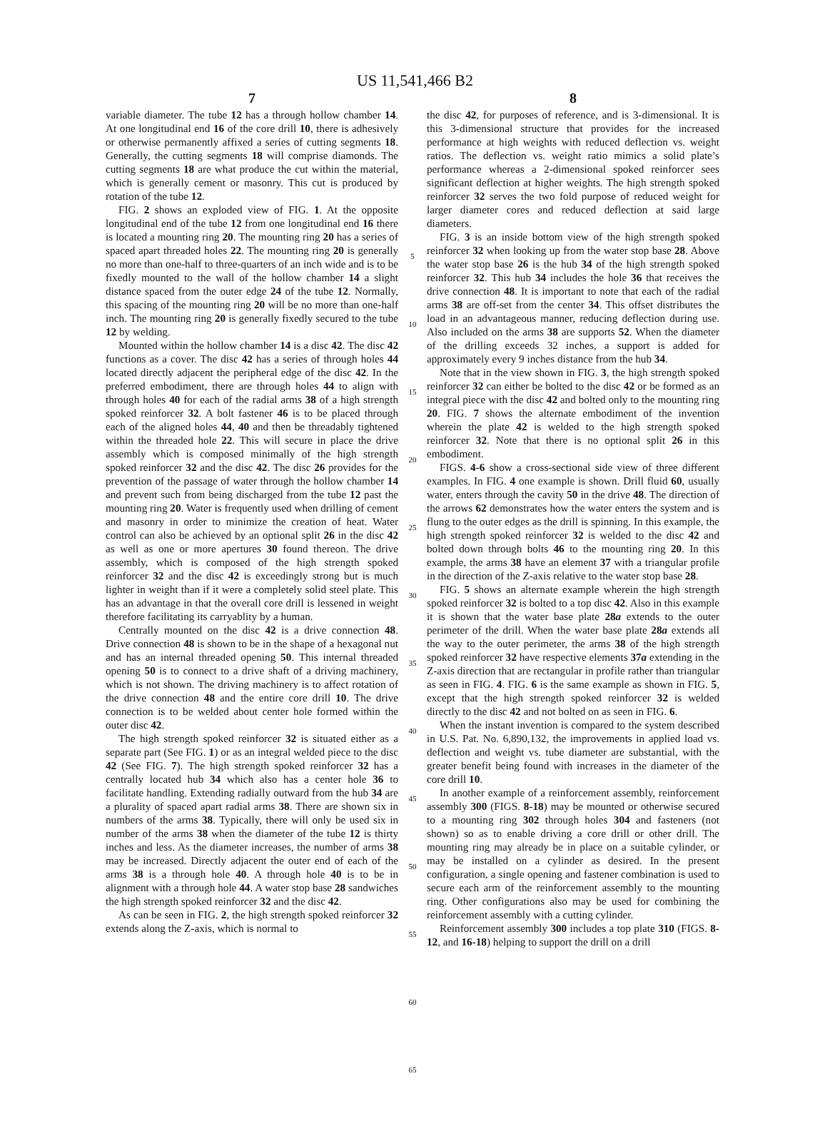US 11,541,466 B2
7
variable diameter. The tube 12 has a through hollow chamber 14. At one longitudinal end 16 of the core drill 10, there is adhesively or otherwise permanently affixed a series of cutting segments 18. Generally, the cutting segments 18 will comprise diamonds. The cutting segments 18 are what produce the cut within the material, which is generally cement or masonry. This cut is produced by rotation of the tube 12.
FIG. 2 shows an exploded view of FIG. 1. At the opposite longitudinal end of the tube 12 from one longitudinal end 16 there is located a mounting ring 20. The mounting ring 20 has a series of spaced apart threaded holes 22. The mounting ring 20 is generally no more than one-half to three-quarters of an inch wide and is to be fixedly mounted to the wall of the hollow chamber 14 a slight distance spaced from the outer edge 24 of the tube 12. Normally, this spacing of the mounting ring 20 will be no more than one-half inch. The mounting ring 20 is generally fixedly secured to the tube 12 by welding.
Mounted within the hollow chamber 14 is a disc 42. The disc 42 functions as a cover. The disc 42 has a series of through holes 44 located directly adjacent the peripheral edge of the disc 42. In the preferred embodiment, there are through holes 44 to align with through holes 40 for each of the radial arms 38 of a high strength spoked reinforcer 32. A bolt fastener 46 is to be placed through each of the aligned holes 44, 40 and then be threadably tightened within the threaded hole 22. This will secure in place the drive assembly which is composed minimally of the high strength spoked reinforcer 32 and the disc 42. The disc 26 provides for the prevention of the passage of water through the hollow chamber 14 and prevent such from being discharged from the tube 12 past the mounting ring 20. Water is frequently used when drilling of cement and masonry in order to minimize the creation of heat. Water control can also be achieved by an optional split 26 in the disc 42 as well as one or more apertures 30 found thereon. The drive assembly, which is composed of the high strength spoked reinforcer 32 and the disc 42 is exceedingly strong but is much lighter in weight than if it were a completely solid steel plate. This has an advantage in that the overall core drill is lessened in weight therefore facilitating its carryablity by a human.
Centrally mounted on the disc 42 is a drive connection 48. Drive connection 48 is shown to be in the shape of a hexagonal nut and has an internal threaded opening 50. This internal threaded opening 50 is to connect to a drive shaft of a driving machinery, which is not shown. The driving machinery is to affect rotation of the drive connection 48 and the entire core drill 10. The drive connection is to be welded about center hole formed within the outer disc 42.
The high strength spoked reinforcer 32 is situated either as a separate part (See FIG. 1) or as an integral welded piece to the disc 42 (See FIG. 7). The high strength spoked reinforcer 32 has a centrally located hub 34 which also has a center hole 36 to facilitate handling. Extending radially outward from the hub 34 are a plurality of spaced apart radial arms 38. There are shown six in numbers of the arms 38. Typically, there will only be used six in number of the arms 38 when the diameter of the tube 12 is thirty inches and less. As the diameter increases, the number of arms 38 may be increased. Directly adjacent the outer end of each of the arms 38 is a through hole 40. A through hole 40 is to be in alignment with a through hole 44. A water stop base 28 sandwiches the high strength spoked reinforcer 32 and the disc 42.
As can be seen in FIG. 2, the high strength spoked reinforcer 32 extends along the Z-axis, which is normal to
5
10
15
20
25
30
35
40
45
50
55
60
65
8
the disc 42, for purposes of reference, and is 3-dimensional. It is this 3-dimensional structure that provides for the increased performance at high weights with reduced deflection vs. weight ratios. The deflection vs. weight ratio mimics a solid plate’s performance whereas a 2-dimensional spoked reinforcer sees significant deflection at higher weights. The high strength spoked reinforcer 32 serves the two fold purpose of reduced weight for larger diameter cores and reduced deflection at said large diameters.
FIG. 3 is an inside bottom view of the high strength spoked reinforcer 32 when looking up from the water stop base 28. Above the water stop base 26 is the hub 34 of the high strength spoked reinforcer 32. This hub 34 includes the hole 36 that receives the drive connection 48. It is important to note that each of the radial arms 38 are off-set from the center 34. This offset distributes the load in an advantageous manner, reducing deflection during use. Also included on the arms 38 are supports 52. When the diameter of the drilling exceeds 32 inches, a support is added for approximately every 9 inches distance from the hub 34.
Note that in the view shown in FIG. 3, the high strength spoked reinforcer 32 can either be bolted to the disc 42 or be formed as an integral piece with the disc 42 and bolted only to the mounting ring 20. FIG. 7 shows the alternate embodiment of the invention wherein the plate 42 is welded to the high strength spoked reinforcer 32. Note that there is no optional split 26 in this embodiment.
FIGS. 4-6 show a cross-sectional side view of three different examples. In FIG. 4 one example is shown. Drill fluid 60, usually water, enters through the cavity 50 in the drive 48. The direction of the arrows 62 demonstrates how the water enters the system and is flung to the outer edges as the drill is spinning. In this example, the high strength spoked reinforcer 32 is welded to the disc 42 and bolted down through bolts 46 to the mounting ring 20. In this example, the arms 38 have an element 37 with a triangular profile in the direction of the Z-axis relative to the water stop base 28.
FIG. 5 shows an alternate example wherein the high strength spoked reinforcer 32 is bolted to a top disc 42. Also in this example it is shown that the water base plate 28a extends to the outer perimeter of the drill. When the water base plate 28a extends all the way to the outer perimeter, the arms 38 of the high strength spoked reinforcer 32 have respective elements 37a extending in the Z-axis direction that are rectangular in profile rather than triangular as seen in FIG. 4. FIG. 6 is the same example as shown in FIG. 5, except that the high strength spoked reinforcer 32 is welded directly to the disc 42 and not bolted on as seen in FIG. 6.
When the instant invention is compared to the system described in U.S. Pat. No. 6,890,132, the improvements in applied load vs. deflection and weight vs. tube diameter are substantial, with the greater benefit being found with increases in the diameter of the core drill 10.
In another example of a reinforcement assembly, reinforcement assembly 300 (FIGS. 8-18) may be mounted or otherwise secured to a mounting ring 302 through holes 304 and fasteners (not shown) so as to enable driving a core drill or other drill. The mounting ring may already be in place on a suitable cylinder, or may be installed on a cylinder as desired. In the present configuration, a single opening and fastener combination is used to secure each arm of the reinforcement assembly to the mounting ring. Other configurations also may be used for combining the reinforcement assembly with a cutting cylinder.
Reinforcement assembly 300 includes a top plate 310 (FIGS. 8-12, and 16-18) helping to support the drill on a drill